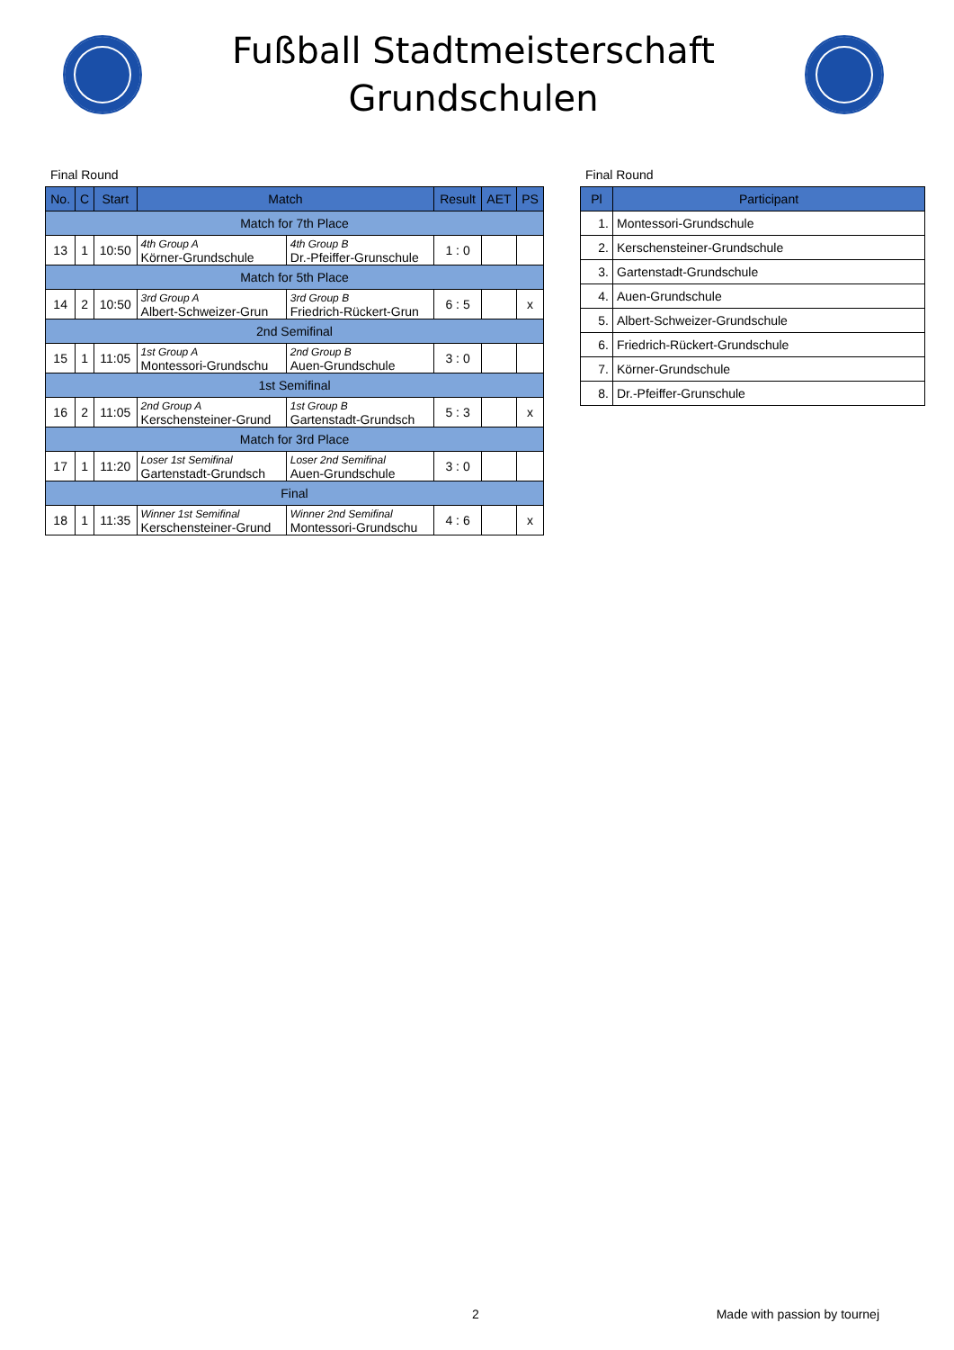Fußball Stadtmeisterschaft
Grundschulen
Final Round
| No. | C | Start | Match | | Result | AET | PS |
| --- | --- | --- | --- | --- | --- | --- | --- |
| Match for 7th Place | | | | | | | |
| 13 | 1 | 10:50 | 4th Group A Körner-Grundschule | 4th Group B Dr.-Pfeiffer-Grunschule | 1 : 0 | | |
| Match for 5th Place | | | | | | | |
| 14 | 2 | 10:50 | 3rd Group A Albert-Schweizer-Grun | 3rd Group B Friedrich-Rückert-Grun | 6 : 5 | | x |
| 2nd Semifinal | | | | | | | |
| 15 | 1 | 11:05 | 1st Group A Montessori-Grundschu | 2nd Group B Auen-Grundschule | 3 : 0 | | |
| 1st Semifinal | | | | | | | |
| 16 | 2 | 11:05 | 2nd Group A Kerschensteiner-Grund | 1st Group B Gartenstadt-Grundsch | 5 : 3 | | x |
| Match for 3rd Place | | | | | | | |
| 17 | 1 | 11:20 | Loser 1st Semifinal Gartenstadt-Grundsch | Loser 2nd Semifinal Auen-Grundschule | 3 : 0 | | |
| Final | | | | | | | |
| 18 | 1 | 11:35 | Winner 1st Semifinal Kerschensteiner-Grund | Winner 2nd Semifinal Montessori-Grundschu | 4 : 6 | | x |
Final Round
| Pl | Participant |
| --- | --- |
| 1. | Montessori-Grundschule |
| 2. | Kerschensteiner-Grundschule |
| 3. | Gartenstadt-Grundschule |
| 4. | Auen-Grundschule |
| 5. | Albert-Schweizer-Grundschule |
| 6. | Friedrich-Rückert-Grundschule |
| 7. | Körner-Grundschule |
| 8. | Dr.-Pfeiffer-Grunschule |
2 Made with passion by tournej